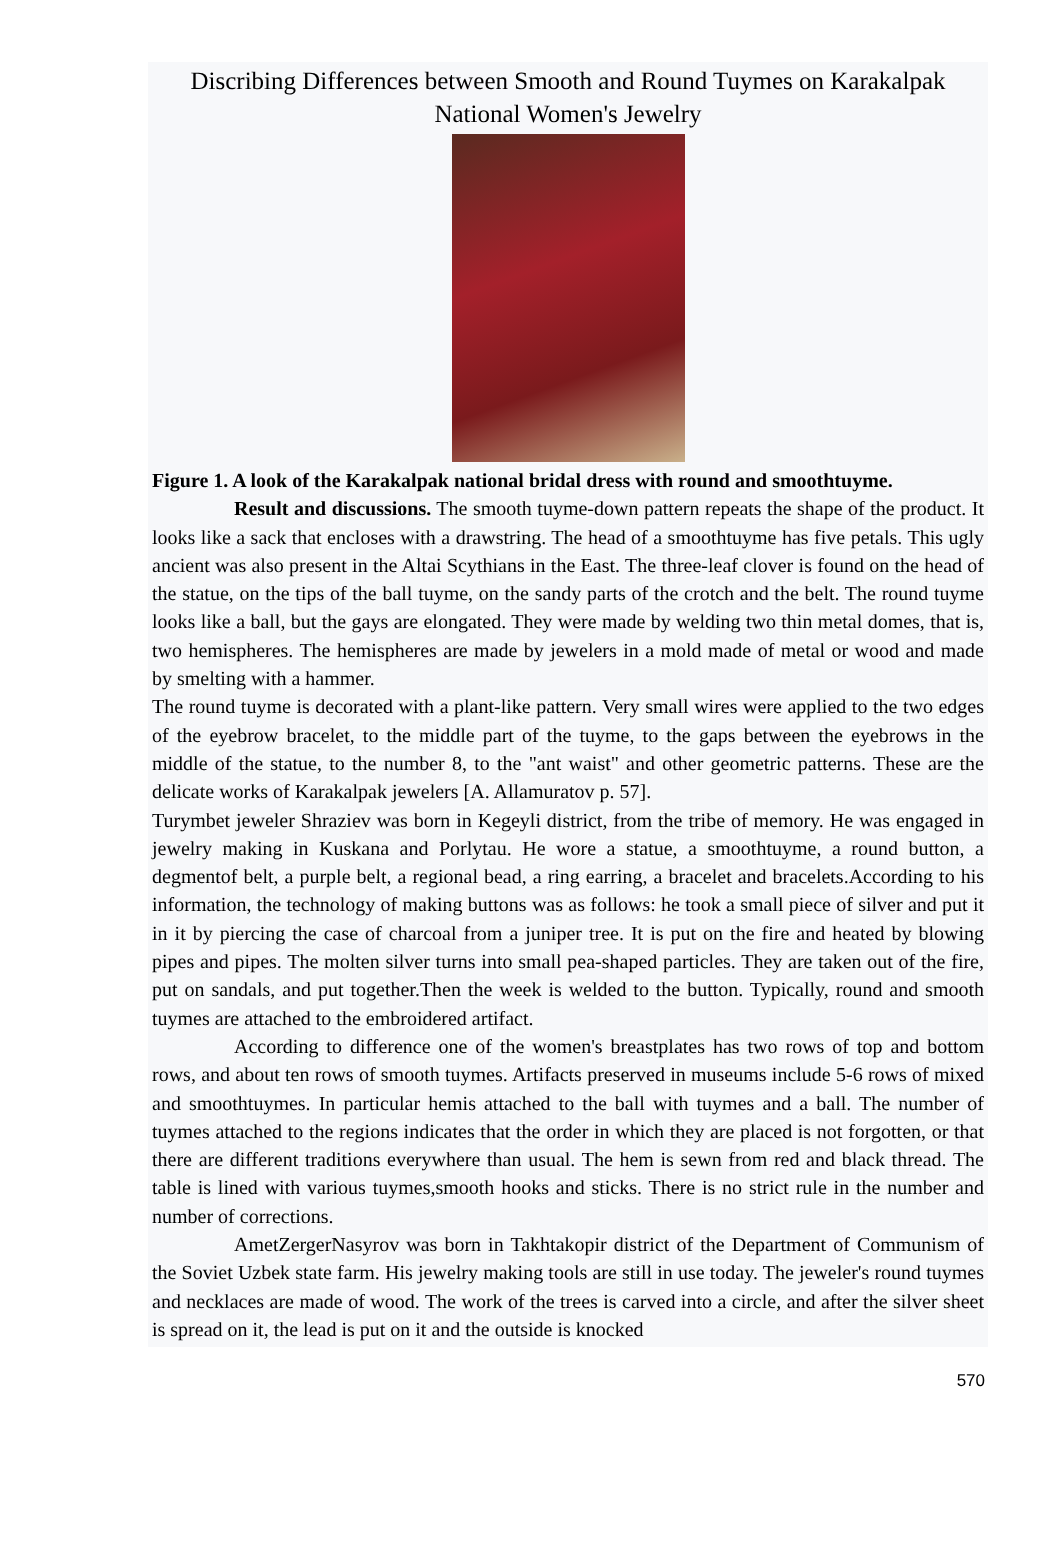Discribing Differences between Smooth and Round Tuymes on Karakalpak National Women's Jewelry
Figure 1. A look of the Karakalpak national bridal dress with round and smoothtuyme.
Result and discussions. The smooth tuyme-down pattern repeats the shape of the product. It looks like a sack that encloses with a drawstring. The head of a smoothtuyme has five petals. This ugly ancient was also present in the Altai Scythians in the East. The three-leaf clover is found on the head of the statue, on the tips of the ball tuyme, on the sandy parts of the crotch and the belt. The round tuyme looks like a ball, but the gays are elongated. They were made by welding two thin metal domes, that is, two hemispheres. The hemispheres are made by jewelers in a mold made of metal or wood and made by smelting with a hammer.
The round tuyme is decorated with a plant-like pattern. Very small wires were applied to the two edges of the eyebrow bracelet, to the middle part of the tuyme, to the gaps between the eyebrows in the middle of the statue, to the number 8, to the "ant waist" and other geometric patterns. These are the delicate works of Karakalpak jewelers [A. Allamuratov p. 57].
Turymbet jeweler Shraziev was born in Kegeyli district, from the tribe of memory. He was engaged in jewelry making in Kuskana and Porlytau. He wore a statue, a smoothtuyme, a round button, a degmentof belt, a purple belt, a regional bead, a ring earring, a bracelet and bracelets.According to his information, the technology of making buttons was as follows: he took a small piece of silver and put it in it by piercing the case of charcoal from a juniper tree. It is put on the fire and heated by blowing pipes and pipes. The molten silver turns into small pea-shaped particles. They are taken out of the fire, put on sandals, and put together.Then the week is welded to the button. Typically, round and smooth tuymes are attached to the embroidered artifact.
According to difference one of the women's breastplates has two rows of top and bottom rows, and about ten rows of smooth tuymes. Artifacts preserved in museums include 5-6 rows of mixed and smoothtuymes. In particular hemis attached to the ball with tuymes and a ball. The number of tuymes attached to the regions indicates that the order in which they are placed is not forgotten, or that there are different traditions everywhere than usual. The hem is sewn from red and black thread. The table is lined with various tuymes,smooth hooks and sticks. There is no strict rule in the number and number of corrections.
AmetZergerNasyrov was born in Takhtakopir district of the Department of Communism of the Soviet Uzbek state farm. His jewelry making tools are still in use today. The jeweler's round tuymes and necklaces are made of wood. The work of the trees is carved into a circle, and after the silver sheet is spread on it, the lead is put on it and the outside is knocked
570